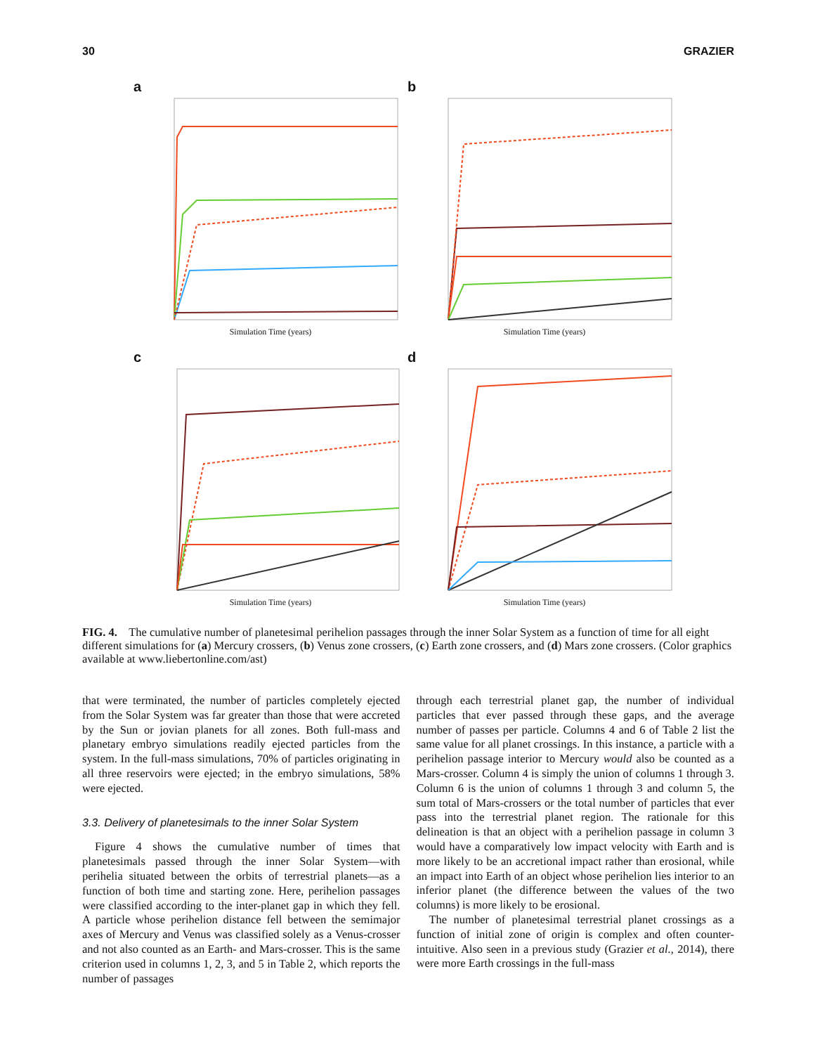30 GRAZIER
a
Simulation Time (years)
b
Simulation Time (years)
c
Simulation Time (years)
d
Simulation Time (years)
FIG. 4. The cumulative number of planetesimal perihelion passages through the inner Solar System as a function of time for all eight different simulations for (a) Mercury crossers, (b) Venus zone crossers, (c) Earth zone crossers, and (d) Mars zone crossers. (Color graphics available at www.liebertonline.com/ast)
that were terminated, the number of particles completely ejected from the Solar System was far greater than those that were accreted by the Sun or jovian planets for all zones. Both full-mass and planetary embryo simulations readily ejected particles from the system. In the full-mass simulations, 70% of particles originating in all three reservoirs were ejected; in the embryo simulations, 58% were ejected.
3.3. Delivery of planetesimals to the inner Solar System
Figure 4 shows the cumulative number of times that planetesimals passed through the inner Solar System—with perihelia situated between the orbits of terrestrial planets—as a function of both time and starting zone. Here, perihelion passages were classified according to the inter-planet gap in which they fell. A particle whose perihelion distance fell between the semimajor axes of Mercury and Venus was classified solely as a Venus-crosser and not also counted as an Earth- and Mars-crosser. This is the same criterion used in columns 1, 2, 3, and 5 in Table 2, which reports the number of passages
through each terrestrial planet gap, the number of individual particles that ever passed through these gaps, and the average number of passes per particle. Columns 4 and 6 of Table 2 list the same value for all planet crossings. In this instance, a particle with a perihelion passage interior to Mercury would also be counted as a Mars-crosser. Column 4 is simply the union of columns 1 through 3. Column 6 is the union of columns 1 through 3 and column 5, the sum total of Mars-crossers or the total number of particles that ever pass into the terrestrial planet region. The rationale for this delineation is that an object with a perihelion passage in column 3 would have a comparatively low impact velocity with Earth and is more likely to be an accretional impact rather than erosional, while an impact into Earth of an object whose perihelion lies interior to an inferior planet (the difference between the values of the two columns) is more likely to be erosional.
The number of planetesimal terrestrial planet crossings as a function of initial zone of origin is complex and often counter-intuitive. Also seen in a previous study (Grazier et al., 2014), there were more Earth crossings in the full-mass